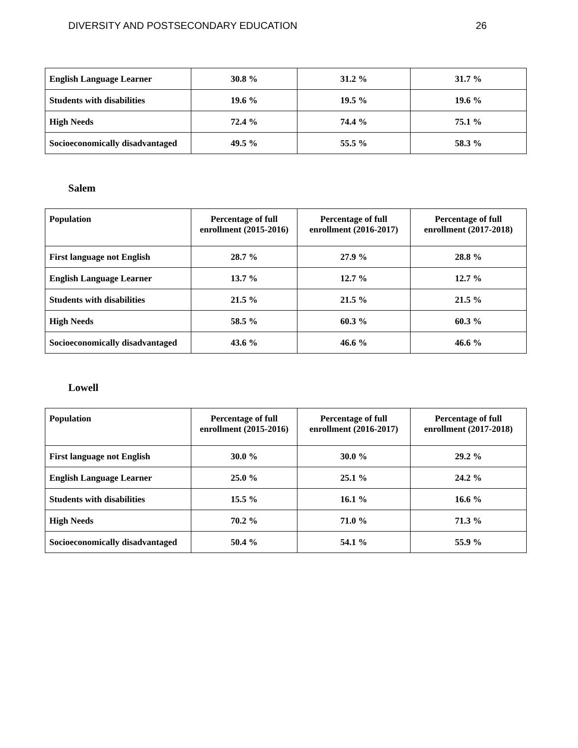DIVERSITY AND POSTSECONDARY EDUCATION 26
| English Language Learner | 30.8 % | 31.2 % | 31.7 % |
| Students with disabilities | 19.6 % | 19.5 % | 19.6 % |
| High Needs | 72.4 % | 74.4 % | 75.1 % |
| Socioeconomically disadvantaged | 49.5 % | 55.5 % | 58.3 % |
Salem
| Population | Percentage of full enrollment (2015-2016) | Percentage of full enrollment (2016-2017) | Percentage of full enrollment (2017-2018) |
| First language not English | 28.7 % | 27.9 % | 28.8 % |
| English Language Learner | 13.7 % | 12.7 % | 12.7 % |
| Students with disabilities | 21.5 % | 21.5 % | 21.5 % |
| High Needs | 58.5 % | 60.3 % | 60.3 % |
| Socioeconomically disadvantaged | 43.6 % | 46.6 % | 46.6 % |
Lowell
| Population | Percentage of full enrollment (2015-2016) | Percentage of full enrollment (2016-2017) | Percentage of full enrollment (2017-2018) |
| First language not English | 30.0 % | 30.0 % | 29.2 % |
| English Language Learner | 25.0 % | 25.1 % | 24.2 % |
| Students with disabilities | 15.5 % | 16.1 % | 16.6 % |
| High Needs | 70.2 % | 71.0 % | 71.3 % |
| Socioeconomically disadvantaged | 50.4 % | 54.1 % | 55.9 % |